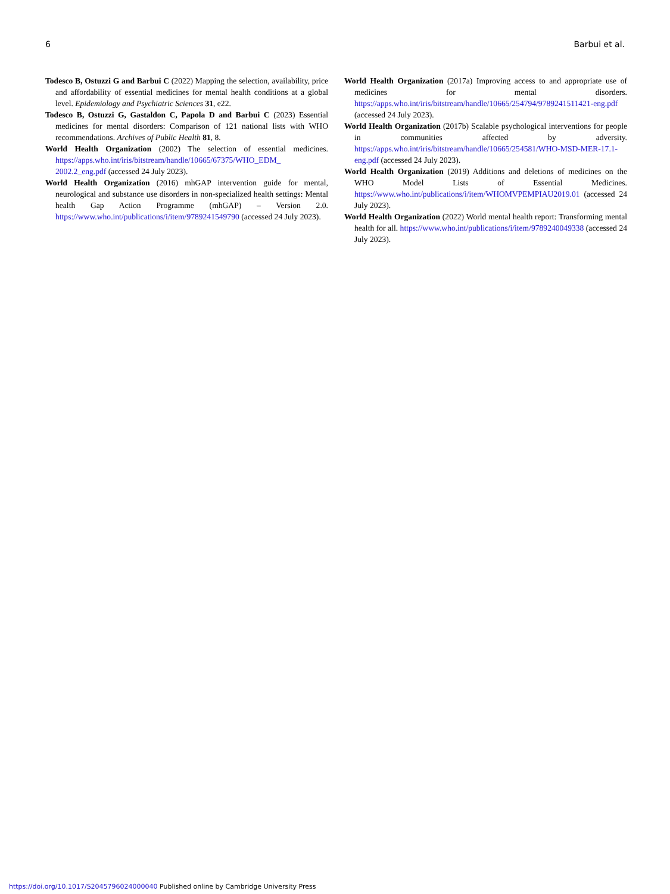6 Barbui et al.
Todesco B, Ostuzzi G and Barbui C (2022) Mapping the selection, availability, price and affordability of essential medicines for mental health conditions at a global level. Epidemiology and Psychiatric Sciences 31, e22.
Todesco B, Ostuzzi G, Gastaldon C, Papola D and Barbui C (2023) Essential medicines for mental disorders: Comparison of 121 national lists with WHO recommendations. Archives of Public Health 81, 8.
World Health Organization (2002) The selection of essential medicines. https://apps.who.int/iris/bitstream/handle/10665/67375/WHO_EDM_ 2002.2_eng.pdf (accessed 24 July 2023).
World Health Organization (2016) mhGAP intervention guide for mental, neurological and substance use disorders in non-specialized health settings: Mental health Gap Action Programme (mhGAP) – Version 2.0. https://www.who.int/publications/i/item/9789241549790 (accessed 24 July 2023).
World Health Organization (2017a) Improving access to and appropriate use of medicines for mental disorders. https://apps.who.int/iris/bitstream/handle/10665/254794/9789241511421-eng.pdf (accessed 24 July 2023).
World Health Organization (2017b) Scalable psychological interventions for people in communities affected by adversity. https://apps.who.int/iris/bitstream/handle/10665/254581/WHO-MSD-MER-17.1-eng.pdf (accessed 24 July 2023).
World Health Organization (2019) Additions and deletions of medicines on the WHO Model Lists of Essential Medicines. https://www.who.int/publications/i/item/WHOMVPEMPIAU2019.01 (accessed 24 July 2023).
World Health Organization (2022) World mental health report: Transforming mental health for all. https://www.who.int/publications/i/item/9789240049338 (accessed 24 July 2023).
https://doi.org/10.1017/S2045796024000040 Published online by Cambridge University Press